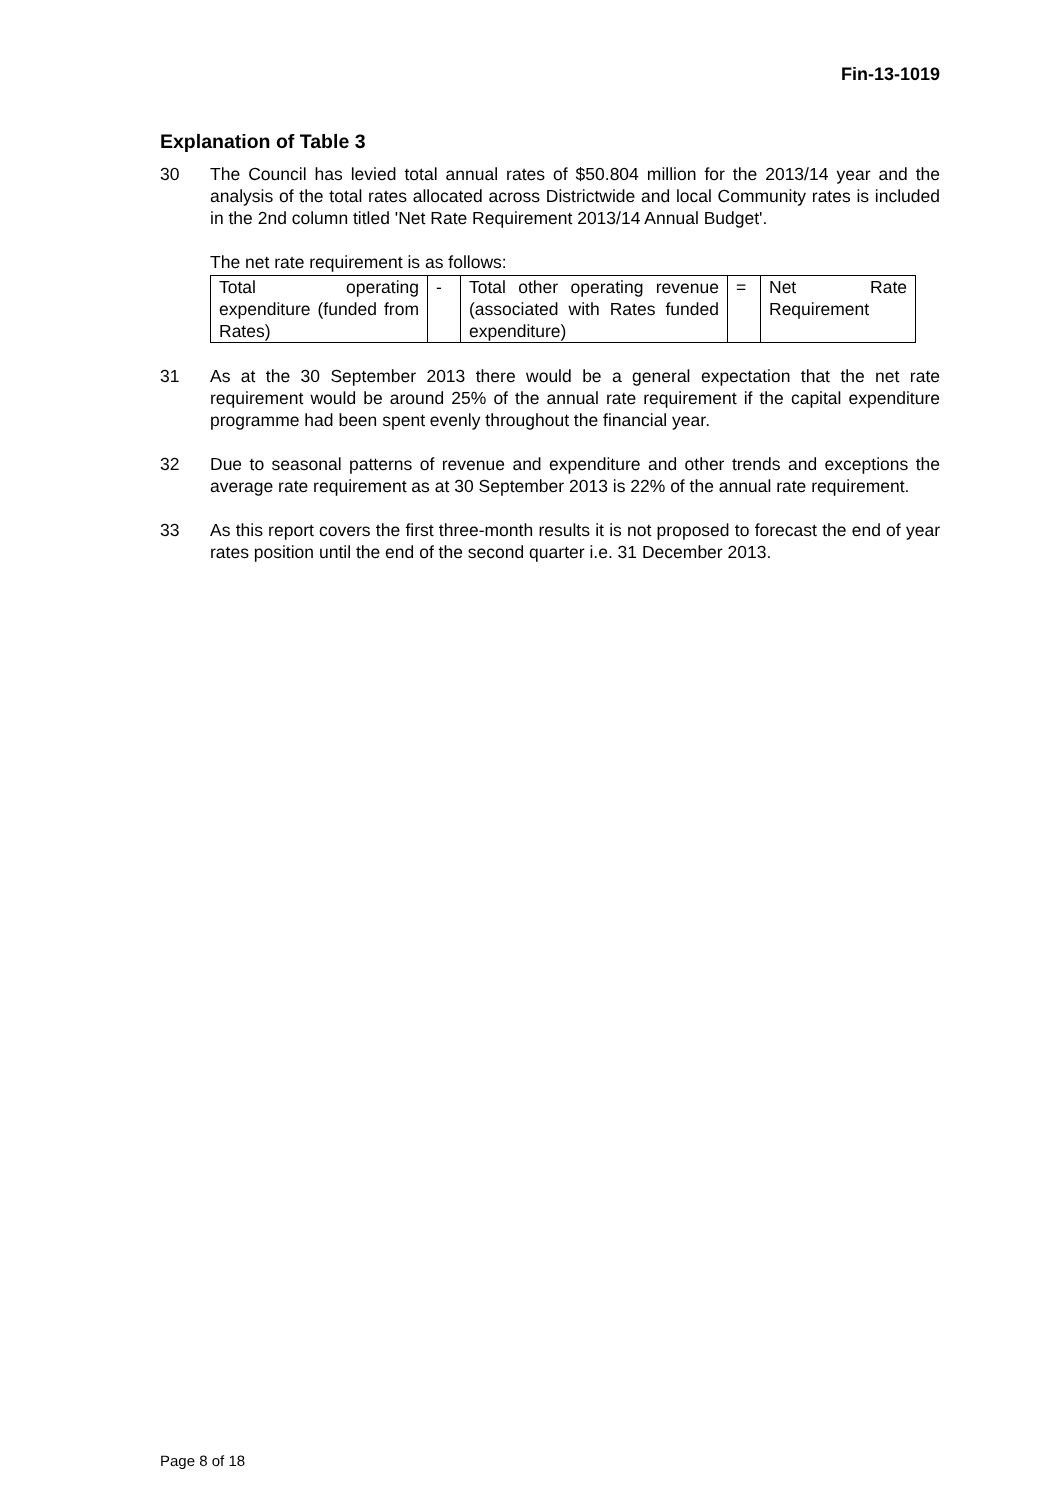Fin-13-1019
Explanation of Table 3
30 The Council has levied total annual rates of $50.804 million for the 2013/14 year and the analysis of the total rates allocated across Districtwide and local Community rates is included in the 2nd column titled 'Net Rate Requirement 2013/14 Annual Budget'.
The net rate requirement is as follows:
| Total operating expenditure (funded from Rates) | - | Total other operating revenue (associated with Rates funded expenditure) | = | Net Rate Requirement |
31 As at the 30 September 2013 there would be a general expectation that the net rate requirement would be around 25% of the annual rate requirement if the capital expenditure programme had been spent evenly throughout the financial year.
32 Due to seasonal patterns of revenue and expenditure and other trends and exceptions the average rate requirement as at 30 September 2013 is 22% of the annual rate requirement.
33 As this report covers the first three-month results it is not proposed to forecast the end of year rates position until the end of the second quarter i.e. 31 December 2013.
Page 8 of 18